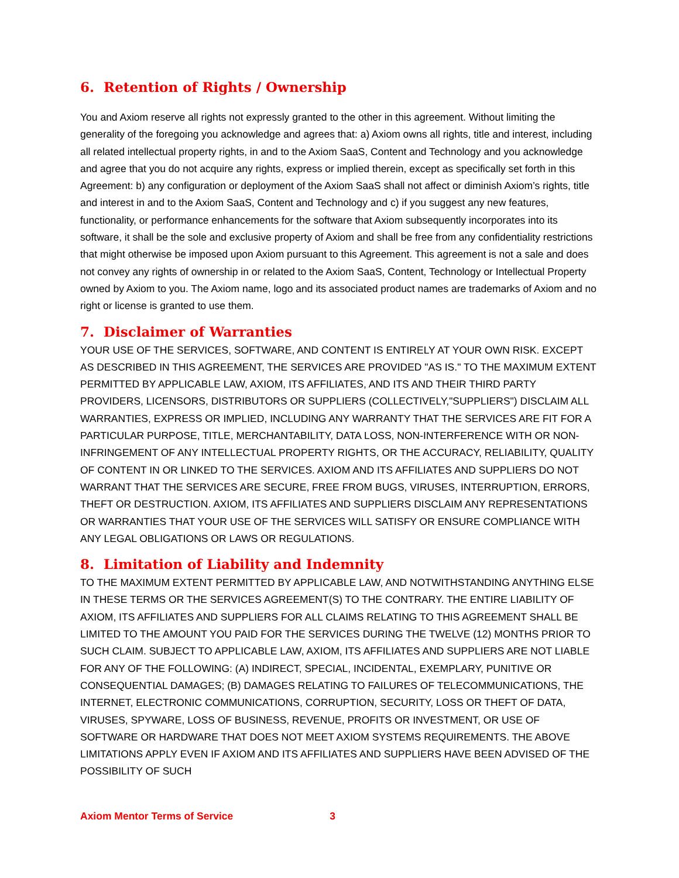6. Retention of Rights / Ownership
You and Axiom reserve all rights not expressly granted to the other in this agreement. Without limiting the generality of the foregoing you acknowledge and agrees that: a) Axiom owns all rights, title and interest, including all related intellectual property rights, in and to the Axiom SaaS, Content and Technology and you acknowledge and agree that you do not acquire any rights, express or implied therein, except as specifically set forth in this Agreement: b) any configuration or deployment of the Axiom SaaS shall not affect or diminish Axiom’s rights, title and interest in and to the Axiom SaaS, Content and Technology and c) if you suggest any new features, functionality, or performance enhancements for the software that Axiom subsequently incorporates into its software, it shall be the sole and exclusive property of Axiom and shall be free from any confidentiality restrictions that might otherwise be imposed upon Axiom pursuant to this Agreement. This agreement is not a sale and does not convey any rights of ownership in or related to the Axiom SaaS, Content, Technology or Intellectual Property owned by Axiom to you. The Axiom name, logo and its associated product names are trademarks of Axiom and no right or license is granted to use them.
7. Disclaimer of Warranties
YOUR USE OF THE SERVICES, SOFTWARE, AND CONTENT IS ENTIRELY AT YOUR OWN RISK. EXCEPT AS DESCRIBED IN THIS AGREEMENT, THE SERVICES ARE PROVIDED "AS IS." TO THE MAXIMUM EXTENT PERMITTED BY APPLICABLE LAW, AXIOM, ITS AFFILIATES, AND ITS AND THEIR THIRD PARTY PROVIDERS, LICENSORS, DISTRIBUTORS OR SUPPLIERS (COLLECTIVELY,"SUPPLIERS") DISCLAIM ALL WARRANTIES, EXPRESS OR IMPLIED, INCLUDING ANY WARRANTY THAT THE SERVICES ARE FIT FOR A PARTICULAR PURPOSE, TITLE, MERCHANTABILITY, DATA LOSS, NON-INTERFERENCE WITH OR NON-INFRINGEMENT OF ANY INTELLECTUAL PROPERTY RIGHTS, OR THE ACCURACY, RELIABILITY, QUALITY OF CONTENT IN OR LINKED TO THE SERVICES. AXIOM AND ITS AFFILIATES AND SUPPLIERS DO NOT WARRANT THAT THE SERVICES ARE SECURE, FREE FROM BUGS, VIRUSES, INTERRUPTION, ERRORS, THEFT OR DESTRUCTION. AXIOM, ITS AFFILIATES AND SUPPLIERS DISCLAIM ANY REPRESENTATIONS OR WARRANTIES THAT YOUR USE OF THE SERVICES WILL SATISFY OR ENSURE COMPLIANCE WITH ANY LEGAL OBLIGATIONS OR LAWS OR REGULATIONS.
8. Limitation of Liability and Indemnity
TO THE MAXIMUM EXTENT PERMITTED BY APPLICABLE LAW, AND NOTWITHSTANDING ANYTHING ELSE IN THESE TERMS OR THE SERVICES AGREEMENT(S) TO THE CONTRARY. THE ENTIRE LIABILITY OF AXIOM, ITS AFFILIATES AND SUPPLIERS FOR ALL CLAIMS RELATING TO THIS AGREEMENT SHALL BE LIMITED TO THE AMOUNT YOU PAID FOR THE SERVICES DURING THE TWELVE (12) MONTHS PRIOR TO SUCH CLAIM. SUBJECT TO APPLICABLE LAW, AXIOM, ITS AFFILIATES AND SUPPLIERS ARE NOT LIABLE FOR ANY OF THE FOLLOWING: (A) INDIRECT, SPECIAL, INCIDENTAL, EXEMPLARY, PUNITIVE OR CONSEQUENTIAL DAMAGES; (B) DAMAGES RELATING TO FAILURES OF TELECOMMUNICATIONS, THE INTERNET, ELECTRONIC COMMUNICATIONS, CORRUPTION, SECURITY, LOSS OR THEFT OF DATA, VIRUSES, SPYWARE, LOSS OF BUSINESS, REVENUE, PROFITS OR INVESTMENT, OR USE OF SOFTWARE OR HARDWARE THAT DOES NOT MEET AXIOM SYSTEMS REQUIREMENTS. THE ABOVE LIMITATIONS APPLY EVEN IF AXIOM AND ITS AFFILIATES AND SUPPLIERS HAVE BEEN ADVISED OF THE POSSIBILITY OF SUCH
Axiom Mentor Terms of Service 3